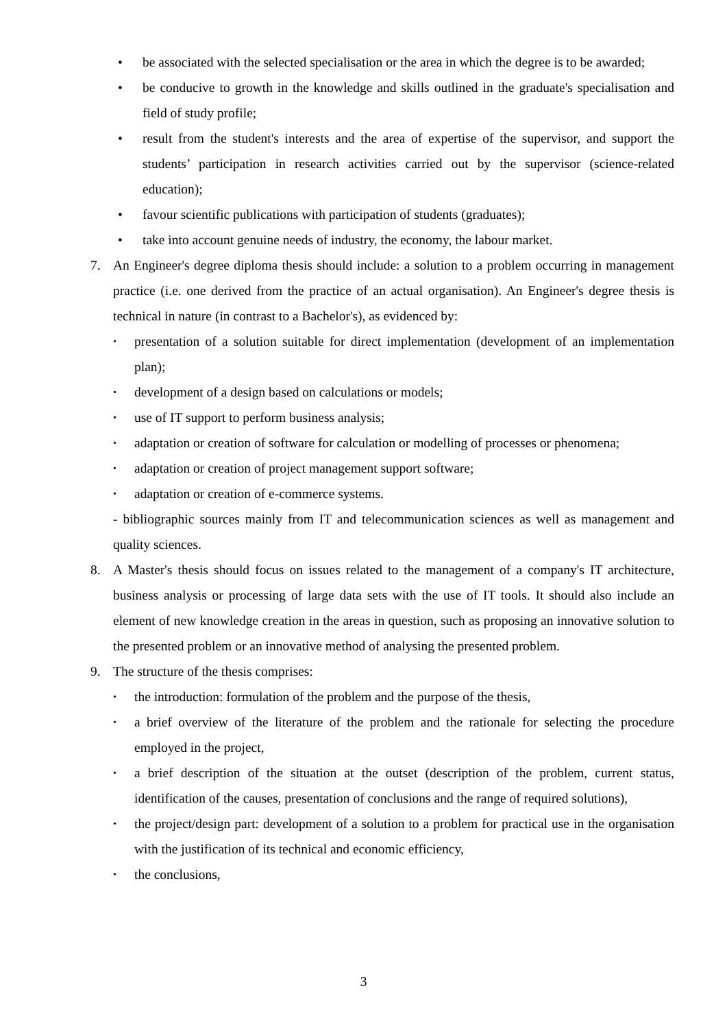• be associated with the selected specialisation or the area in which the degree is to be awarded;
• be conducive to growth in the knowledge and skills outlined in the graduate's specialisation and field of study profile;
• result from the student's interests and the area of expertise of the supervisor, and support the students’ participation in research activities carried out by the supervisor (science-related education);
• favour scientific publications with participation of students (graduates);
• take into account genuine needs of industry, the economy, the labour market.
7. An Engineer's degree diploma thesis should include: a solution to a problem occurring in management practice (i.e. one derived from the practice of an actual organisation). An Engineer's degree thesis is technical in nature (in contrast to a Bachelor's), as evidenced by:
•
presentation of a solution suitable for direct implementation (development of an implementation plan);
•
development of a design based on calculations or models;
•
use of IT support to perform business analysis;
•
adaptation or creation of software for calculation or modelling of processes or phenomena;
•
adaptation or creation of project management support software;
•
adaptation or creation of e-commerce systems.
- bibliographic sources mainly from IT and telecommunication sciences as well as management and quality sciences.
8. A Master's thesis should focus on issues related to the management of a company's IT architecture, business analysis or processing of large data sets with the use of IT tools. It should also include an element of new knowledge creation in the areas in question, such as proposing an innovative solution to the presented problem or an innovative method of analysing the presented problem.
9. The structure of the thesis comprises:
•
the introduction: formulation of the problem and the purpose of the thesis,
•
a brief overview of the literature of the problem and the rationale for selecting the procedure employed in the project,
•
a brief description of the situation at the outset (description of the problem, current status, identification of the causes, presentation of conclusions and the range of required solutions),
•
the project/design part: development of a solution to a problem for practical use in the organisation with the justification of its technical and economic efficiency,
•
the conclusions,
3